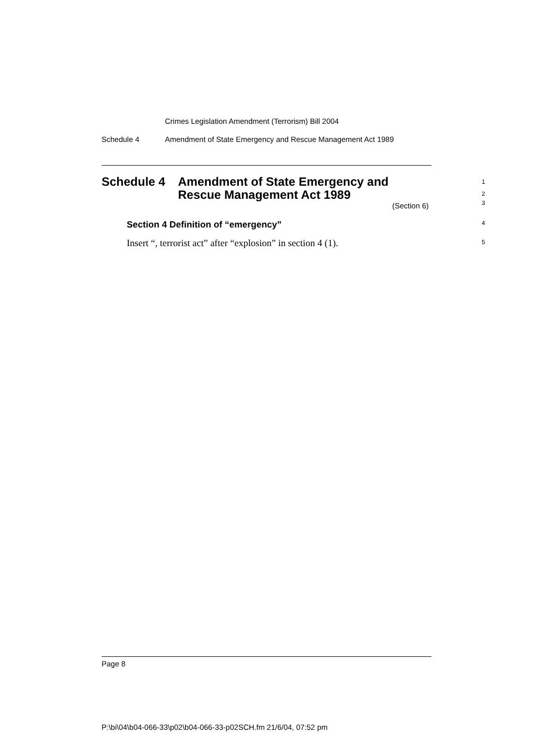Crimes Legislation Amendment (Terrorism) Bill 2004
Schedule 4 Amendment of State Emergency and Rescue Management Act 1989
Schedule 4 Amendment of State Emergency and
Rescue Management Act 1989
1
2
3
(Section 6)
Section 4 Definition of “emergency”
4
Insert “, terrorist act” after “explosion” in section 4 (1).
5
Page 8
P:\bi\04\b04-066-33\p02\b04-066-33-p02SCH.fm 21/6/04, 07:52 pm